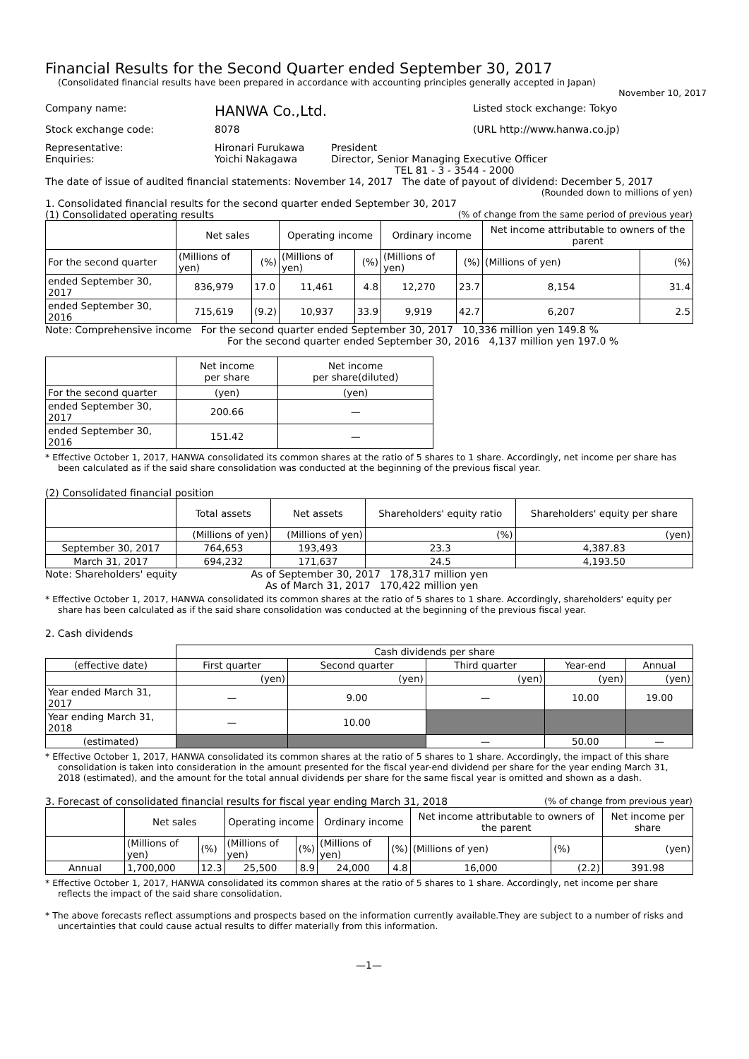Financial Results for the Second Quarter ended September 30, 2017
(Consolidated financial results have been prepared in accordance with accounting principles generally accepted in Japan)
November 10, 2017
Company name: HANWA Co.,Ltd. Listed stock exchange: Tokyo
Stock exchange code: 8078 (URL http://www.hanwa.co.jp)
Representative:
Enquiries: Hironari Furukawa
Yoichi Nakagawa President
Director, Senior Managing Executive Officer
TEL 81 - 3 - 3544 - 2000
The date of issue of audited financial statements: November 14, 2017 The date of payout of dividend: December 5, 2017
(Rounded down to millions of yen)
1. Consolidated financial results for the second quarter ended September 30, 2017
(1) Consolidated operating results (% of change from the same period of previous year)
| | Net sales | | Operating income | | Ordinary income | | Net income attributable to owners of the parent | |
| --- | --- | --- | --- | --- | --- | --- | --- | --- |
| For the second quarter | (Millions of yen) | (%) | (Millions of yen) | (%) | (Millions of yen) | (%) | (Millions of yen) | (%) |
| ended September 30, 2017 | 836,979 | 17.0 | 11,461 | 4.8 | 12,270 | 23.7 | 8,154 | 31.4 |
| ended September 30, 2016 | 715,619 | (9.2) | 10,937 | 33.9 | 9,919 | 42.7 | 6,207 | 2.5 |
Note: Comprehensive income For the second quarter ended September 30, 2017 10,336 million yen 149.8 %
For the second quarter ended September 30, 2016 4,137 million yen 197.0 %
| | Net income per share | Net income per share(diluted) |
| --- | --- | --- |
| For the second quarter | (yen) | (yen) |
| ended September 30, 2017 | 200.66 | — |
| ended September 30, 2016 | 151.42 | — |
* Effective October 1, 2017, HANWA consolidated its common shares at the ratio of 5 shares to 1 share. Accordingly, net income per share has been calculated as if the said share consolidation was conducted at the beginning of the previous fiscal year.
(2) Consolidated financial position
| | Total assets | Net assets | Shareholders' equity ratio | Shareholders' equity per share |
| --- | --- | --- | --- | --- |
| | (Millions of yen) | (Millions of yen) | (%) | (yen) |
| September 30, 2017 | 764,653 | 193,493 | 23.3 | 4,387.83 |
| March 31, 2017 | 694,232 | 171,637 | 24.5 | 4,193.50 |
Note: Shareholders' equity As of September 30, 2017 178,317 million yen
As of March 31, 2017 170,422 million yen
* Effective October 1, 2017, HANWA consolidated its common shares at the ratio of 5 shares to 1 share. Accordingly, shareholders' equity per share has been calculated as if the said share consolidation was conducted at the beginning of the previous fiscal year.
2. Cash dividends
| | Cash dividends per share | | | | |
| --- | --- | --- | --- | --- | --- |
| (effective date) | First quarter | Second quarter | Third quarter | Year-end | Annual |
| | (yen) | (yen) | (yen) | (yen) | (yen) |
| Year ended March 31, 2017 | — | 9.00 | — | 10.00 | 19.00 |
| Year ending March 31, 2018 | — | 10.00 | | | |
| (estimated) | | | — | 50.00 | — |
* Effective October 1, 2017, HANWA consolidated its common shares at the ratio of 5 shares to 1 share. Accordingly, the impact of this share consolidation is taken into consideration in the amount presented for the fiscal year-end dividend per share for the year ending March 31, 2018 (estimated), and the amount for the total annual dividends per share for the same fiscal year is omitted and shown as a dash.
3. Forecast of consolidated financial results for fiscal year ending March 31, 2018 (% of change from previous year)
| | Net sales | | Operating income | | Ordinary income | | Net income attributable to owners of the parent | | Net income per share |
| --- | --- | --- | --- | --- | --- | --- | --- | --- | --- |
| | (Millions of yen) | (%) | (Millions of yen) | (%) | (Millions of yen) | (%) | (Millions of yen) | (%) | (yen) |
| Annual | 1,700,000 | 12.3 | 25,500 | 8.9 | 24,000 | 4.8 | 16,000 | (2.2) | 391.98 |
* Effective October 1, 2017, HANWA consolidated its common shares at the ratio of 5 shares to 1 share. Accordingly, net income per share reflects the impact of the said share consolidation.
* The above forecasts reflect assumptions and prospects based on the information currently available.They are subject to a number of risks and uncertainties that could cause actual results to differ materially from this information.
—1—